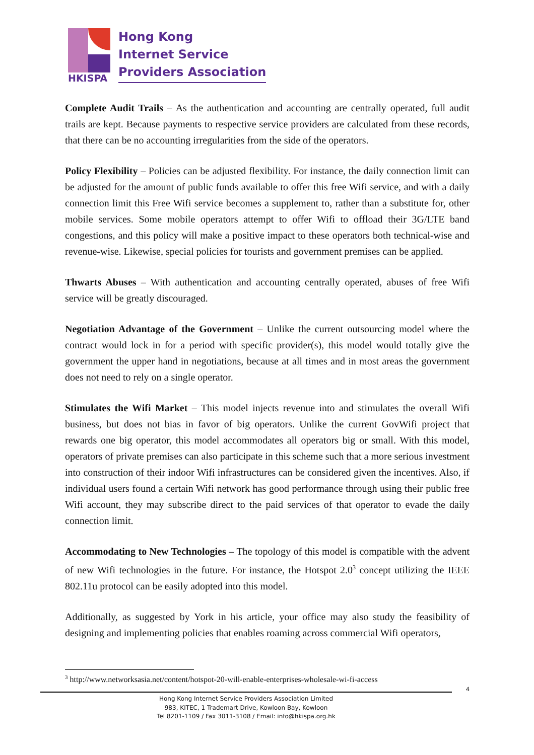HKISPA
Hong Kong
Internet Service
Providers Association
Complete Audit Trails – As the authentication and accounting are centrally operated, full audit trails are kept. Because payments to respective service providers are calculated from these records, that there can be no accounting irregularities from the side of the operators.
Policy Flexibility – Policies can be adjusted flexibility. For instance, the daily connection limit can be adjusted for the amount of public funds available to offer this free Wifi service, and with a daily connection limit this Free Wifi service becomes a supplement to, rather than a substitute for, other mobile services. Some mobile operators attempt to offer Wifi to offload their 3G/LTE band congestions, and this policy will make a positive impact to these operators both technical-wise and revenue-wise. Likewise, special policies for tourists and government premises can be applied.
Thwarts Abuses – With authentication and accounting centrally operated, abuses of free Wifi service will be greatly discouraged.
Negotiation Advantage of the Government – Unlike the current outsourcing model where the contract would lock in for a period with specific provider(s), this model would totally give the government the upper hand in negotiations, because at all times and in most areas the government does not need to rely on a single operator.
Stimulates the Wifi Market – This model injects revenue into and stimulates the overall Wifi business, but does not bias in favor of big operators. Unlike the current GovWifi project that rewards one big operator, this model accommodates all operators big or small. With this model, operators of private premises can also participate in this scheme such that a more serious investment into construction of their indoor Wifi infrastructures can be considered given the incentives. Also, if individual users found a certain Wifi network has good performance through using their public free Wifi account, they may subscribe direct to the paid services of that operator to evade the daily connection limit.
Accommodating to New Technologies – The topology of this model is compatible with the advent of new Wifi technologies in the future. For instance, the Hotspot 2.0<sup>3</sup> concept utilizing the IEEE 802.11u protocol can be easily adopted into this model.
Additionally, as suggested by York in his article, your office may also study the feasibility of designing and implementing policies that enables roaming across commercial Wifi operators,
<sup>3</sup> http://www.networksasia.net/content/hotspot-20-will-enable-enterprises-wholesale-wi-fi-access
4
Hong Kong Internet Service Providers Association Limited
983, KITEC, 1 Trademart Drive, Kowloon Bay, Kowloon
Tel 8201-1109 / Fax 3011-3108 / Email: info@hkispa.org.hk